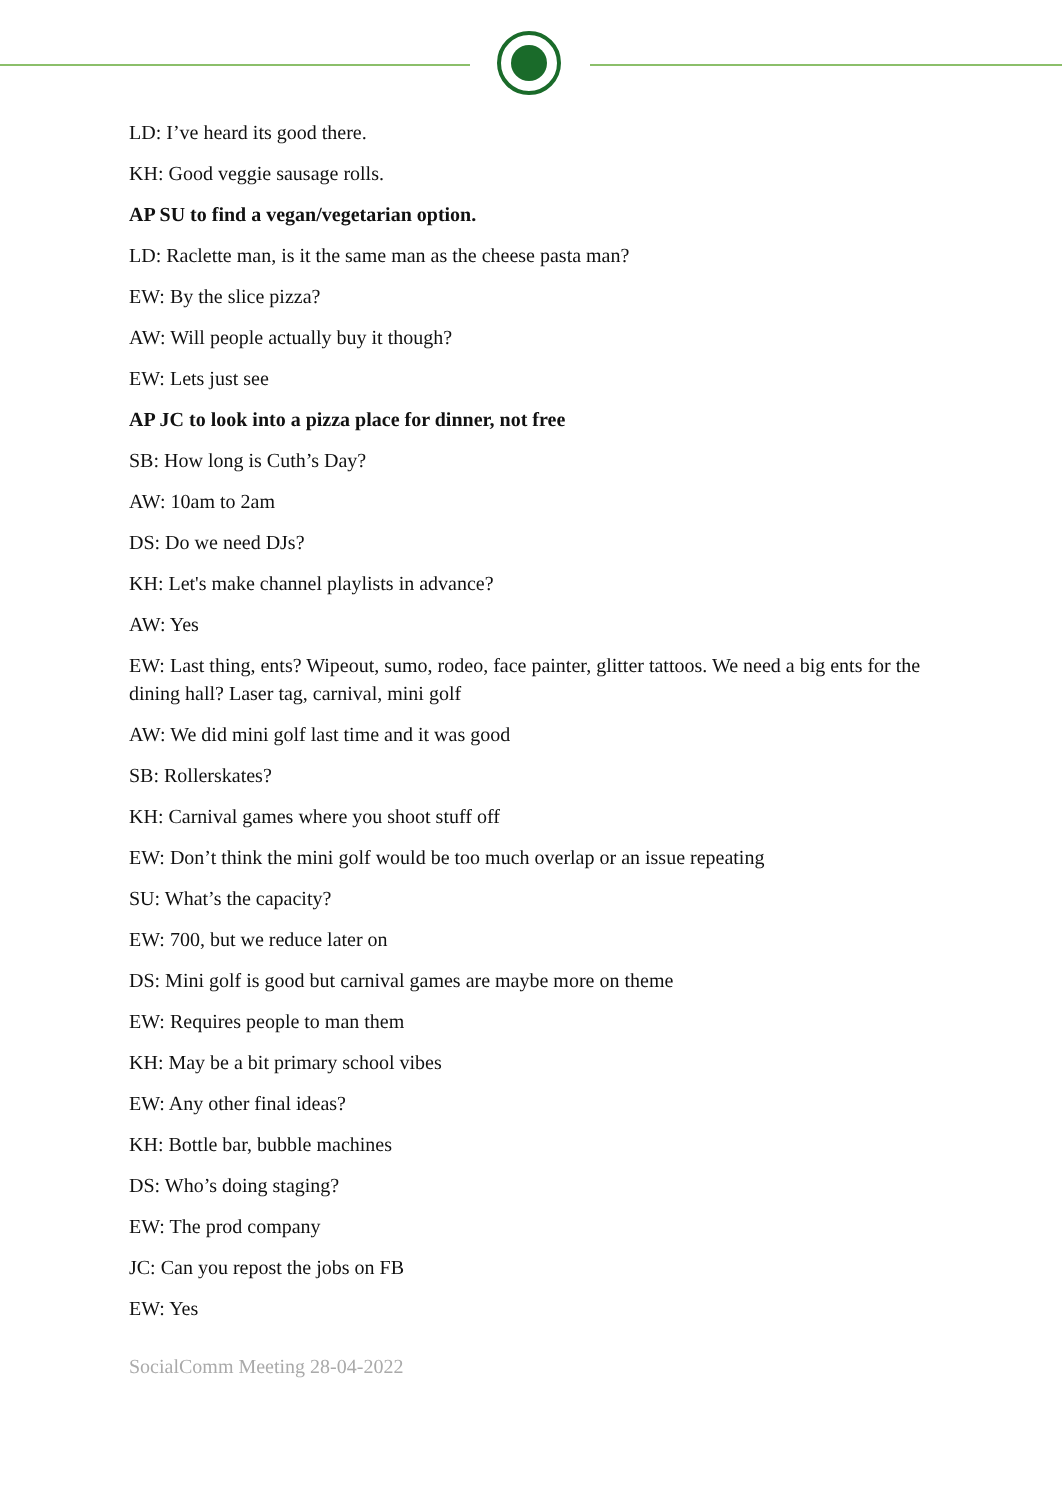LD: I’ve heard its good there.
KH: Good veggie sausage rolls.
AP SU to find a vegan/vegetarian option.
LD: Raclette man, is it the same man as the cheese pasta man?
EW: By the slice pizza?
AW: Will people actually buy it though?
EW: Lets just see
AP JC to look into a pizza place for dinner, not free
SB: How long is Cuth’s Day?
AW: 10am to 2am
DS: Do we need DJs?
KH: Let's make channel playlists in advance?
AW: Yes
EW: Last thing, ents? Wipeout, sumo, rodeo, face painter, glitter tattoos. We need a big ents for the dining hall? Laser tag, carnival, mini golf
AW: We did mini golf last time and it was good
SB: Rollerskates?
KH: Carnival games where you shoot stuff off
EW: Don’t think the mini golf would be too much overlap or an issue repeating
SU: What’s the capacity?
EW: 700, but we reduce later on
DS: Mini golf is good but carnival games are maybe more on theme
EW: Requires people to man them
KH: May be a bit primary school vibes
EW: Any other final ideas?
KH: Bottle bar, bubble machines
DS: Who’s doing staging?
EW: The prod company
JC: Can you repost the jobs on FB
EW: Yes
SocialComm Meeting 28-04-2022